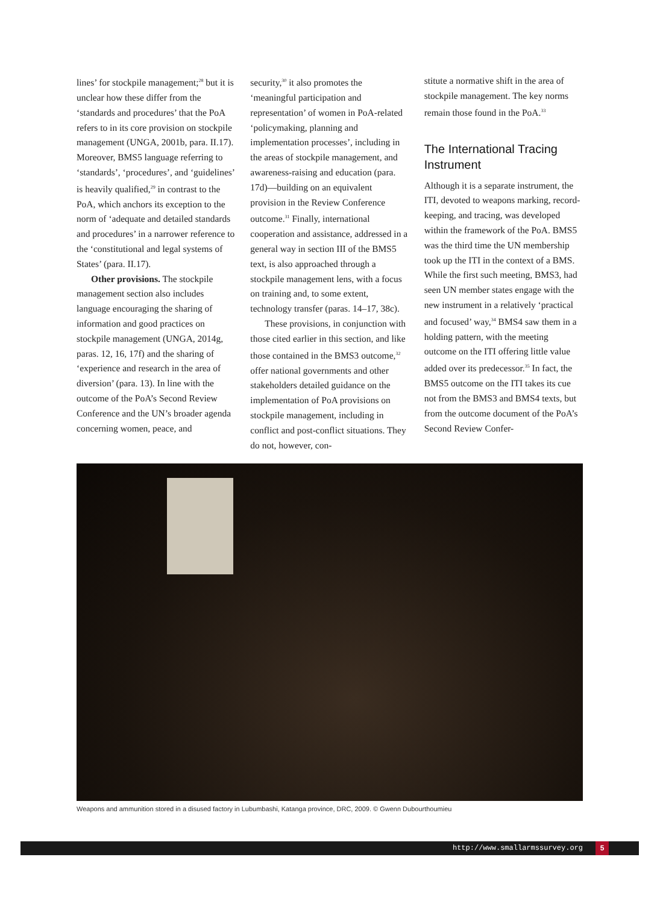lines’ for stockpile management;<sup>28</sup> but it is unclear how these differ from the ‘standards and procedures’ that the PoA refers to in its core provision on stockpile management (UNGA, 2001b, para. II.17). Moreover, BMS5 language referring to ‘standards’, ‘procedures’, and ‘guidelines’ is heavily qualified,<sup>29</sup> in contrast to the PoA, which anchors its exception to the norm of ‘adequate and detailed standards and procedures’ in a narrower reference to the ‘constitutional and legal systems of States’ (para. II.17).
Other provisions. The stockpile management section also includes language encouraging the sharing of information and good practices on stockpile management (UNGA, 2014g, paras. 12, 16, 17f) and the sharing of ‘experience and research in the area of diversion’ (para. 13). In line with the outcome of the PoA’s Second Review Conference and the UN’s broader agenda concerning women, peace, and
security,<sup>30</sup> it also promotes the ‘meaningful participation and representation’ of women in PoA-related ‘policymaking, planning and implementation processes’, including in the areas of stockpile management, and awareness-raising and education (para. 17d)—building on an equivalent provision in the Review Conference outcome.<sup>31</sup> Finally, international cooperation and assistance, addressed in a general way in section III of the BMS5 text, is also approached through a stockpile management lens, with a focus on training and, to some extent, technology transfer (paras. 14–17, 38c).
These provisions, in conjunction with those cited earlier in this section, and like those contained in the BMS3 outcome,<sup>32</sup> offer national governments and other stakeholders detailed guidance on the implementation of PoA provisions on stockpile management, including in conflict and post-conflict situations. They do not, however, con-
stitute a normative shift in the area of stockpile management. The key norms remain those found in the PoA.<sup>33</sup>
The International Tracing Instrument
Although it is a separate instrument, the ITI, devoted to weapons marking, record-keeping, and tracing, was developed within the framework of the PoA. BMS5 was the third time the UN membership took up the ITI in the context of a BMS. While the first such meeting, BMS3, had seen UN member states engage with the new instrument in a relatively ‘practical and focused’ way,<sup>34</sup> BMS4 saw them in a holding pattern, with the meeting outcome on the ITI offering little value added over its predecessor.<sup>35</sup> In fact, the BMS5 outcome on the ITI takes its cue not from the BMS3 and BMS4 texts, but from the outcome document of the PoA’s Second Review Confer-
Weapons and ammunition stored in a disused factory in Lubumbashi, Katanga province, DRC, 2009. © Gwenn Dubourthoumieu
http://www.smallarmssurvey.org 5